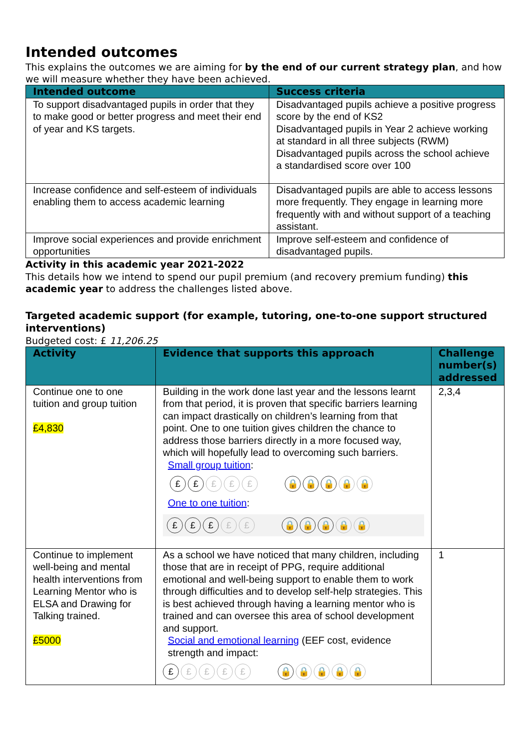Intended outcomes
This explains the outcomes we are aiming for by the end of our current strategy plan, and how we will measure whether they have been achieved.
| Intended outcome | Success criteria |
| --- | --- |
| To support disadvantaged pupils in order that they to make good or better progress and meet their end of year and KS targets. | Disadvantaged pupils achieve a positive progress score by the end of KS2 Disadvantaged pupils in Year 2 achieve working at standard in all three subjects (RWM) Disadvantaged pupils across the school achieve a standardised score over 100 |
| Increase confidence and self-esteem of individuals enabling them to access academic learning | Disadvantaged pupils are able to access lessons more frequently. They engage in learning more frequently with and without support of a teaching assistant. |
| Improve social experiences and provide enrichment opportunities | Improve self-esteem and confidence of disadvantaged pupils. |
Activity in this academic year 2021-2022
This details how we intend to spend our pupil premium (and recovery premium funding) this academic year to address the challenges listed above.
Targeted academic support (for example, tutoring, one-to-one support structured interventions)
Budgeted cost: £ 11,206.25
| Activity | Evidence that supports this approach | Challenge number(s) addressed |
| --- | --- | --- |
| Continue one to one tuition and group tuition £4,830 | Building in the work done last year and the lessons learnt from that period, it is proven that specific barriers learning can impact drastically on children’s learning from that point. One to one tuition gives children the chance to address those barriers directly in a more focused way, which will hopefully lead to overcoming such barriers. Small group tuition : £ £ £ £ £ 🔒 🔒 🔒 🔒 🔒 One to one tuition : £ £ £ £ £ 🔒 🔒 🔒 🔒 🔒 | 2,3,4 |
| Continue to implement well-being and mental health interventions from Learning Mentor who is ELSA and Drawing for Talking trained. £5000 | As a school we have noticed that many children, including those that are in receipt of PPG, require additional emotional and well-being support to enable them to work through difficulties and to develop self-help strategies. This is best achieved through having a learning mentor who is trained and can oversee this area of school development and support. Social and emotional learning (EEF cost, evidence strength and impact: £ £ £ £ £ 🔒 🔒 🔒 🔒 🔒 | 1 |